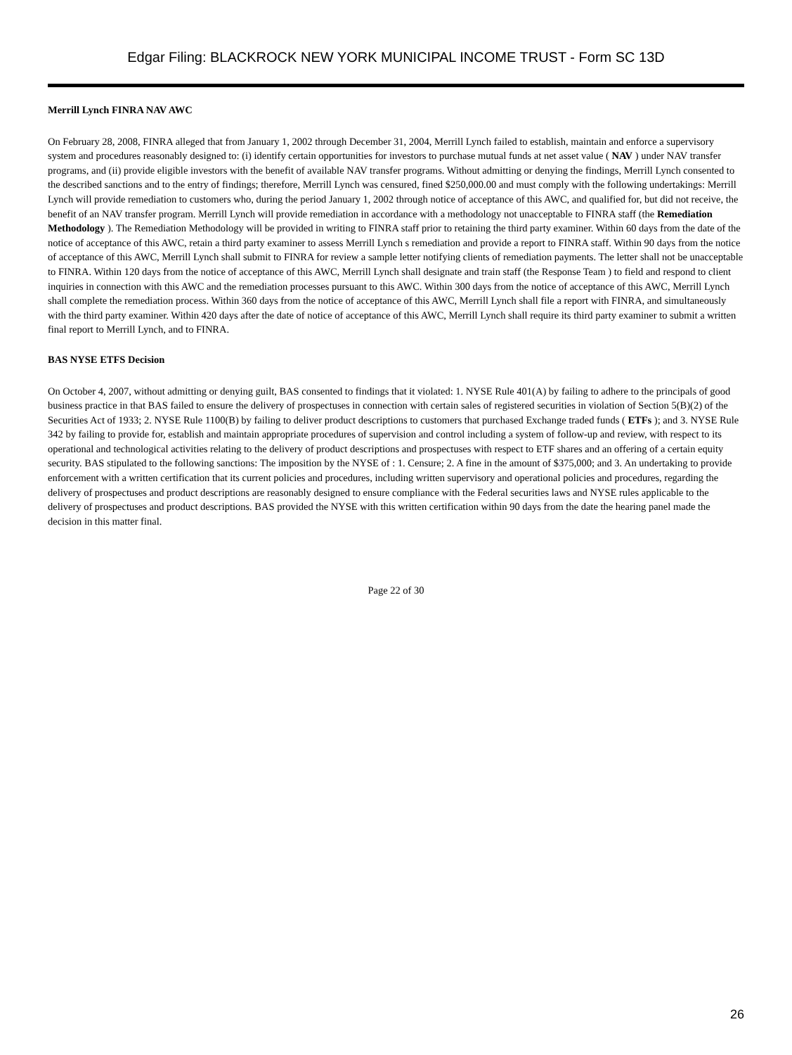Edgar Filing: BLACKROCK NEW YORK MUNICIPAL INCOME TRUST - Form SC 13D
Merrill Lynch FINRA NAV AWC
On February 28, 2008, FINRA alleged that from January 1, 2002 through December 31, 2004, Merrill Lynch failed to establish, maintain and enforce a supervisory system and procedures reasonably designed to: (i) identify certain opportunities for investors to purchase mutual funds at net asset value ( NAV ) under NAV transfer programs, and (ii) provide eligible investors with the benefit of available NAV transfer programs. Without admitting or denying the findings, Merrill Lynch consented to the described sanctions and to the entry of findings; therefore, Merrill Lynch was censured, fined $250,000.00 and must comply with the following undertakings: Merrill Lynch will provide remediation to customers who, during the period January 1, 2002 through notice of acceptance of this AWC, and qualified for, but did not receive, the benefit of an NAV transfer program. Merrill Lynch will provide remediation in accordance with a methodology not unacceptable to FINRA staff (the Remediation Methodology ). The Remediation Methodology will be provided in writing to FINRA staff prior to retaining the third party examiner. Within 60 days from the date of the notice of acceptance of this AWC, retain a third party examiner to assess Merrill Lynch s remediation and provide a report to FINRA staff. Within 90 days from the notice of acceptance of this AWC, Merrill Lynch shall submit to FINRA for review a sample letter notifying clients of remediation payments. The letter shall not be unacceptable to FINRA. Within 120 days from the notice of acceptance of this AWC, Merrill Lynch shall designate and train staff (the Response Team ) to field and respond to client inquiries in connection with this AWC and the remediation processes pursuant to this AWC. Within 300 days from the notice of acceptance of this AWC, Merrill Lynch shall complete the remediation process. Within 360 days from the notice of acceptance of this AWC, Merrill Lynch shall file a report with FINRA, and simultaneously with the third party examiner. Within 420 days after the date of notice of acceptance of this AWC, Merrill Lynch shall require its third party examiner to submit a written final report to Merrill Lynch, and to FINRA.
BAS NYSE ETFS Decision
On October 4, 2007, without admitting or denying guilt, BAS consented to findings that it violated: 1. NYSE Rule 401(A) by failing to adhere to the principals of good business practice in that BAS failed to ensure the delivery of prospectuses in connection with certain sales of registered securities in violation of Section 5(B)(2) of the Securities Act of 1933; 2. NYSE Rule 1100(B) by failing to deliver product descriptions to customers that purchased Exchange traded funds ( ETFs ); and 3. NYSE Rule 342 by failing to provide for, establish and maintain appropriate procedures of supervision and control including a system of follow-up and review, with respect to its operational and technological activities relating to the delivery of product descriptions and prospectuses with respect to ETF shares and an offering of a certain equity security. BAS stipulated to the following sanctions: The imposition by the NYSE of : 1. Censure; 2. A fine in the amount of $375,000; and 3. An undertaking to provide enforcement with a written certification that its current policies and procedures, including written supervisory and operational policies and procedures, regarding the delivery of prospectuses and product descriptions are reasonably designed to ensure compliance with the Federal securities laws and NYSE rules applicable to the delivery of prospectuses and product descriptions. BAS provided the NYSE with this written certification within 90 days from the date the hearing panel made the decision in this matter final.
Page 22 of 30
26